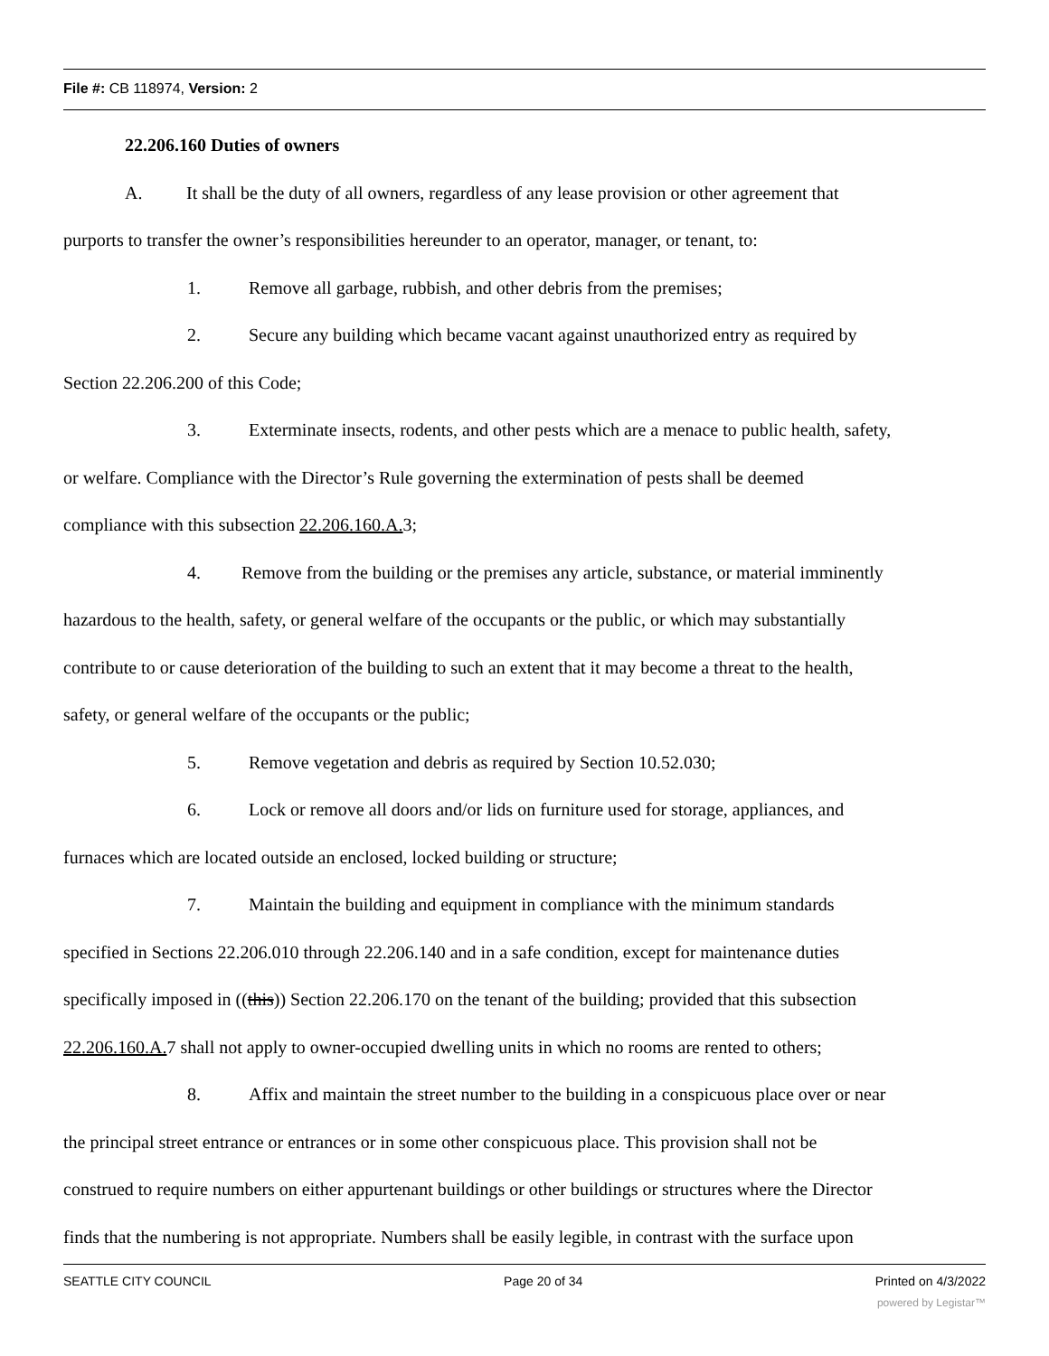File #: CB 118974, Version: 2
22.206.160 Duties of owners
A. It shall be the duty of all owners, regardless of any lease provision or other agreement that
purports to transfer the owner’s responsibilities hereunder to an operator, manager, or tenant, to:
1. Remove all garbage, rubbish, and other debris from the premises;
2. Secure any building which became vacant against unauthorized entry as required by
Section 22.206.200 of this Code;
3. Exterminate insects, rodents, and other pests which are a menace to public health, safety,
or welfare. Compliance with the Director’s Rule governing the extermination of pests shall be deemed
compliance with this subsection 22.206.160.A. 3;
4. Remove from the building or the premises any article, substance, or material imminently
hazardous to the health, safety, or general welfare of the occupants or the public, or which may substantially
contribute to or cause deterioration of the building to such an extent that it may become a threat to the health,
safety, or general welfare of the occupants or the public;
5. Remove vegetation and debris as required by Section 10.52.030;
6. Lock or remove all doors and/or lids on furniture used for storage, appliances, and
furnaces which are located outside an enclosed, locked building or structure;
7. Maintain the building and equipment in compliance with the minimum standards
specified in Sections 22.206.010 through 22.206.140 and in a safe condition, except for maintenance duties
specifically imposed in ((this)) Section 22.206.170 on the tenant of the building; provided that this subsection
22.206.160.A. 7 shall not apply to owner-occupied dwelling units in which no rooms are rented to others;
8. Affix and maintain the street number to the building in a conspicuous place over or near
the principal street entrance or entrances or in some other conspicuous place. This provision shall not be
construed to require numbers on either appurtenant buildings or other buildings or structures where the Director
finds that the numbering is not appropriate. Numbers shall be easily legible, in contrast with the surface upon
SEATTLE CITY COUNCIL Page 20 of 34 Printed on 4/3/2022
powered by Legistar™